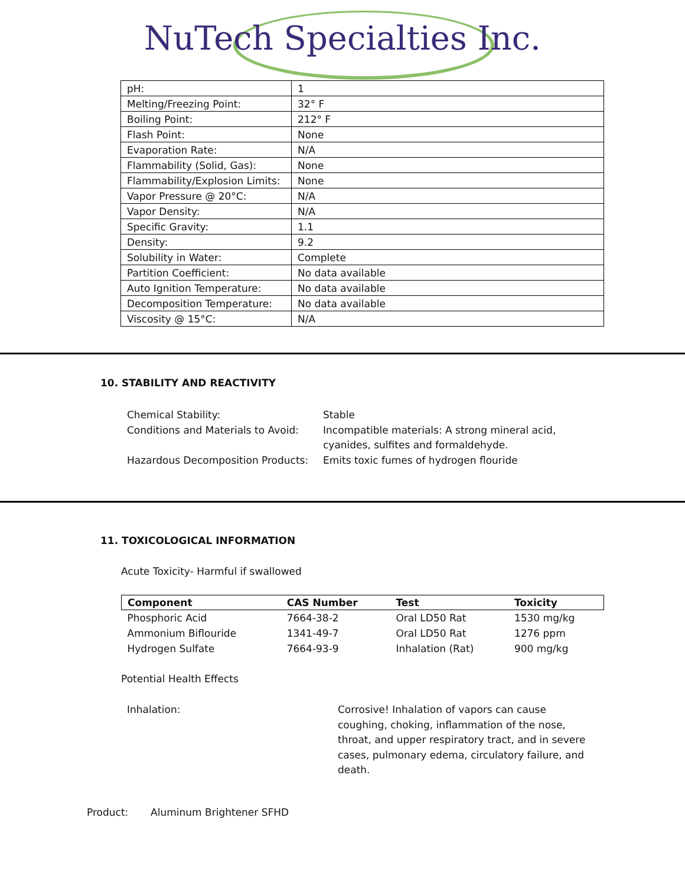NuTech Specialties Inc.
| pH: | 1 |
| Melting/Freezing Point: | 32° F |
| Boiling Point: | 212° F |
| Flash Point: | None |
| Evaporation Rate: | N/A |
| Flammability (Solid, Gas): | None |
| Flammability/Explosion Limits: | None |
| Vapor Pressure @ 20°C: | N/A |
| Vapor Density: | N/A |
| Specific Gravity: | 1.1 |
| Density: | 9.2 |
| Solubility in Water: | Complete |
| Partition Coefficient: | No data available |
| Auto Ignition Temperature: | No data available |
| Decomposition Temperature: | No data available |
| Viscosity @ 15°C: | N/A |
10. STABILITY AND REACTIVITY
Chemical Stability:
Stable
Conditions and Materials to Avoid:
Incompatible materials: A strong mineral acid, cyanides, sulfites and formaldehyde.
Hazardous Decomposition Products:
Emits toxic fumes of hydrogen flouride
11. TOXICOLOGICAL INFORMATION
Acute Toxicity- Harmful if swallowed
| Component | CAS Number | Test | Toxicity |
| --- | --- | --- | --- |
| Phosphoric Acid | 7664-38-2 | Oral LD50 Rat | 1530 mg/kg |
| Ammonium Biflouride | 1341-49-7 | Oral LD50 Rat | 1276 ppm |
| Hydrogen Sulfate | 7664-93-9 | Inhalation (Rat) | 900 mg/kg |
Potential Health Effects
Inhalation:
Corrosive! Inhalation of vapors can cause coughing, choking, inflammation of the nose, throat, and upper respiratory tract, and in severe cases, pulmonary edema, circulatory failure, and death.
Product: Aluminum Brightener SFHD